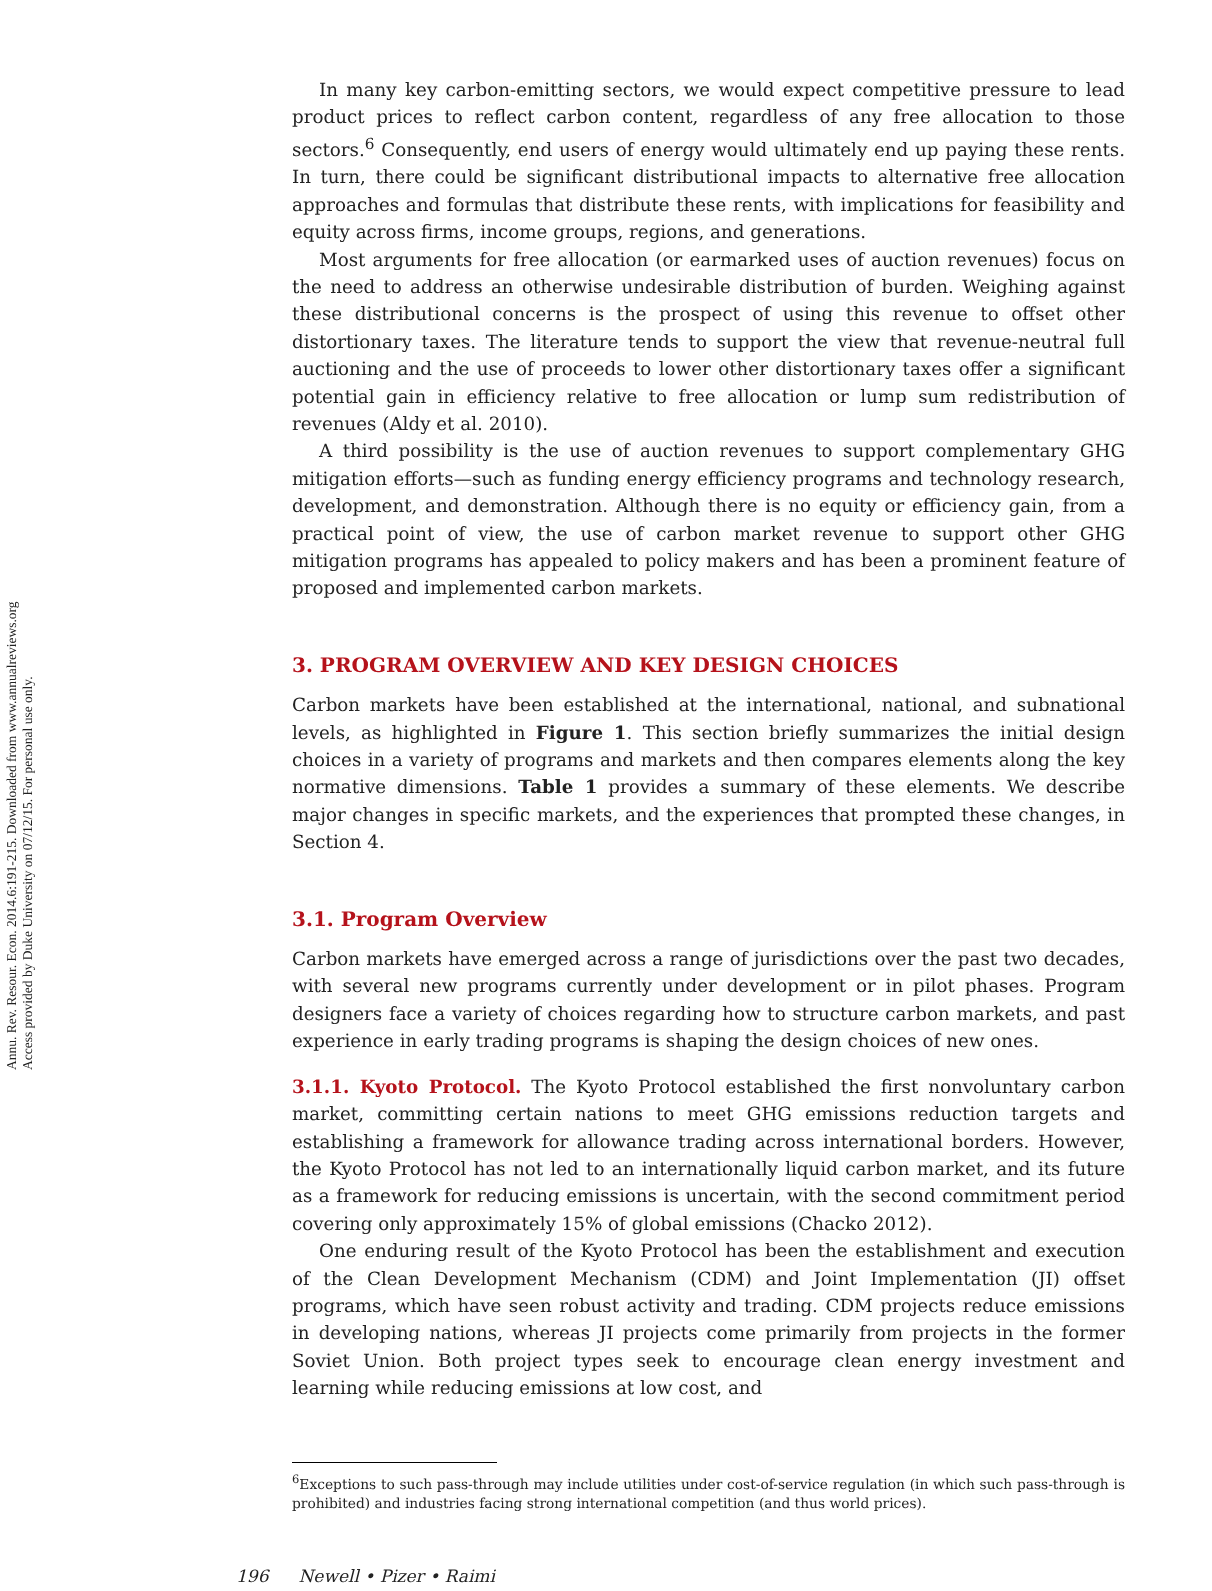Annu. Rev. Resour. Econ. 2014.6:191-215. Downloaded from www.annualreviews.org
Access provided by Duke University on 07/12/15. For personal use only.
In many key carbon-emitting sectors, we would expect competitive pressure to lead product prices to reflect carbon content, regardless of any free allocation to those sectors.<sup>6</sup> Consequently, end users of energy would ultimately end up paying these rents. In turn, there could be significant distributional impacts to alternative free allocation approaches and formulas that distribute these rents, with implications for feasibility and equity across firms, income groups, regions, and generations.
Most arguments for free allocation (or earmarked uses of auction revenues) focus on the need to address an otherwise undesirable distribution of burden. Weighing against these distributional concerns is the prospect of using this revenue to offset other distortionary taxes. The literature tends to support the view that revenue-neutral full auctioning and the use of proceeds to lower other distortionary taxes offer a significant potential gain in efficiency relative to free allocation or lump sum redistribution of revenues (Aldy et al. 2010).
A third possibility is the use of auction revenues to support complementary GHG mitigation efforts—such as funding energy efficiency programs and technology research, development, and demonstration. Although there is no equity or efficiency gain, from a practical point of view, the use of carbon market revenue to support other GHG mitigation programs has appealed to policy makers and has been a prominent feature of proposed and implemented carbon markets.
3. PROGRAM OVERVIEW AND KEY DESIGN CHOICES
Carbon markets have been established at the international, national, and subnational levels, as highlighted in Figure 1. This section briefly summarizes the initial design choices in a variety of programs and markets and then compares elements along the key normative dimensions. Table 1 provides a summary of these elements. We describe major changes in specific markets, and the experiences that prompted these changes, in Section 4.
3.1. Program Overview
Carbon markets have emerged across a range of jurisdictions over the past two decades, with several new programs currently under development or in pilot phases. Program designers face a variety of choices regarding how to structure carbon markets, and past experience in early trading programs is shaping the design choices of new ones.
3.1.1. Kyoto Protocol. The Kyoto Protocol established the first nonvoluntary carbon market, committing certain nations to meet GHG emissions reduction targets and establishing a framework for allowance trading across international borders. However, the Kyoto Protocol has not led to an internationally liquid carbon market, and its future as a framework for reducing emissions is uncertain, with the second commitment period covering only approximately 15% of global emissions (Chacko 2012).
One enduring result of the Kyoto Protocol has been the establishment and execution of the Clean Development Mechanism (CDM) and Joint Implementation (JI) offset programs, which have seen robust activity and trading. CDM projects reduce emissions in developing nations, whereas JI projects come primarily from projects in the former Soviet Union. Both project types seek to encourage clean energy investment and learning while reducing emissions at low cost, and
<sup>6</sup> Exceptions to such pass-through may include utilities under cost-of-service regulation (in which such pass-through is prohibited) and industries facing strong international competition (and thus world prices).
196 Newell • Pizer • Raimi